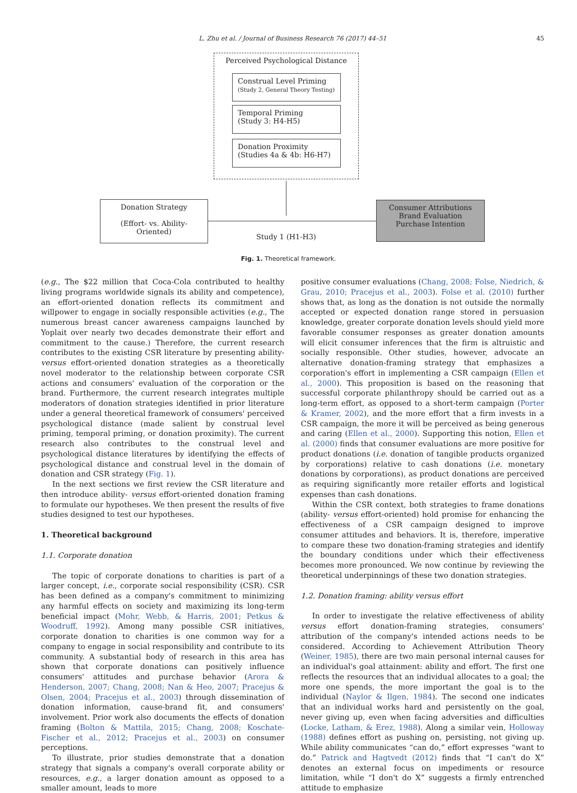L. Zhu et al. / Journal of Business Research 76 (2017) 44–51
45
Perceived Psychological Distance
Construal Level Priming
(Study 2, General Theory Testing)
Temporal Priming
(Study 3: H4-H5)
Donation Proximity
(Studies 4a & 4b: H6-H7)
Donation Strategy
(Effort- vs. Ability- Oriented)
Study 1 (H1-H3)
Consumer Attributions
Brand Evaluation
Purchase Intention
Fig. 1. Theoretical framework.
(e.g., The $22 million that Coca-Cola contributed to healthy living programs worldwide signals its ability and competence), an effort-oriented donation reflects its commitment and willpower to engage in socially responsible activities (e.g., The numerous breast cancer awareness campaigns launched by Yoplait over nearly two decades demonstrate their effort and commitment to the cause.) Therefore, the current research contributes to the existing CSR literature by presenting ability- versus effort-oriented donation strategies as a theoretically novel moderator to the relationship between corporate CSR actions and consumers' evaluation of the corporation or the brand. Furthermore, the current research integrates multiple moderators of donation strategies identified in prior literature under a general theoretical framework of consumers' perceived psychological distance (made salient by construal level priming, temporal priming, or donation proximity). The current research also contributes to the construal level and psychological distance literatures by identifying the effects of psychological distance and construal level in the domain of donation and CSR strategy (Fig. 1).
In the next sections we first review the CSR literature and then introduce ability- versus effort-oriented donation framing to formulate our hypotheses. We then present the results of five studies designed to test our hypotheses.
1. Theoretical background
1.1. Corporate donation
The topic of corporate donations to charities is part of a larger concept, i.e., corporate social responsibility (CSR). CSR has been defined as a company's commitment to minimizing any harmful effects on society and maximizing its long-term beneficial impact (Mohr, Webb, & Harris, 2001; Petkus & Woodruff, 1992). Among many possible CSR initiatives, corporate donation to charities is one common way for a company to engage in social responsibility and contribute to its community. A substantial body of research in this area has shown that corporate donations can positively influence consumers' attitudes and purchase behavior (Arora & Henderson, 2007; Chang, 2008; Nan & Heo, 2007; Pracejus & Olsen, 2004; Pracejus et al., 2003) through dissemination of donation information, cause-brand fit, and consumers' involvement. Prior work also documents the effects of donation framing (Bolton & Mattila, 2015; Chang, 2008; Koschate-Fischer et al., 2012; Pracejus et al., 2003) on consumer perceptions.
To illustrate, prior studies demonstrate that a donation strategy that signals a company's overall corporate ability or resources, e.g., a larger donation amount as opposed to a smaller amount, leads to more
positive consumer evaluations (Chang, 2008; Folse, Niedrich, & Grau, 2010; Pracejus et al., 2003). Folse et al. (2010) further shows that, as long as the donation is not outside the normally accepted or expected donation range stored in persuasion knowledge, greater corporate donation levels should yield more favorable consumer responses as greater donation amounts will elicit consumer inferences that the firm is altruistic and socially responsible. Other studies, however, advocate an alternative donation-framing strategy that emphasizes a corporation's effort in implementing a CSR campaign (Ellen et al., 2000). This proposition is based on the reasoning that successful corporate philanthropy should be carried out as a long-term effort, as opposed to a short-term campaign (Porter & Kramer, 2002), and the more effort that a firm invests in a CSR campaign, the more it will be perceived as being generous and caring (Ellen et al., 2000). Supporting this notion, Ellen et al. (2000) finds that consumer evaluations are more positive for product donations (i.e. donation of tangible products organized by corporations) relative to cash donations (i.e. monetary donations by corporations), as product donations are perceived as requiring significantly more retailer efforts and logistical expenses than cash donations.
Within the CSR context, both strategies to frame donations (ability- versus effort-oriented) hold promise for enhancing the effectiveness of a CSR campaign designed to improve consumer attitudes and behaviors. It is, therefore, imperative to compare these two donation-framing strategies and identify the boundary conditions under which their effectiveness becomes more pronounced. We now continue by reviewing the theoretical underpinnings of these two donation strategies.
1.2. Donation framing: ability versus effort
In order to investigate the relative effectiveness of ability versus effort donation-framing strategies, consumers' attribution of the company's intended actions needs to be considered. According to Achievement Attribution Theory (Weiner, 1985), there are two main personal internal causes for an individual's goal attainment: ability and effort. The first one reflects the resources that an individual allocates to a goal; the more one spends, the more important the goal is to the individual (Naylor & Ilgen, 1984). The second one indicates that an individual works hard and persistently on the goal, never giving up, even when facing adversities and difficulties (Locke, Latham, & Erez, 1988). Along a similar vein, Holloway (1988) defines effort as pushing on, persisting, not giving up. While ability communicates “can do,” effort expresses “want to do.” Patrick and Hagtvedt (2012) finds that “I can't do X” denotes an external focus on impediments or resource limitation, while “I don't do X” suggests a firmly entrenched attitude to emphasize